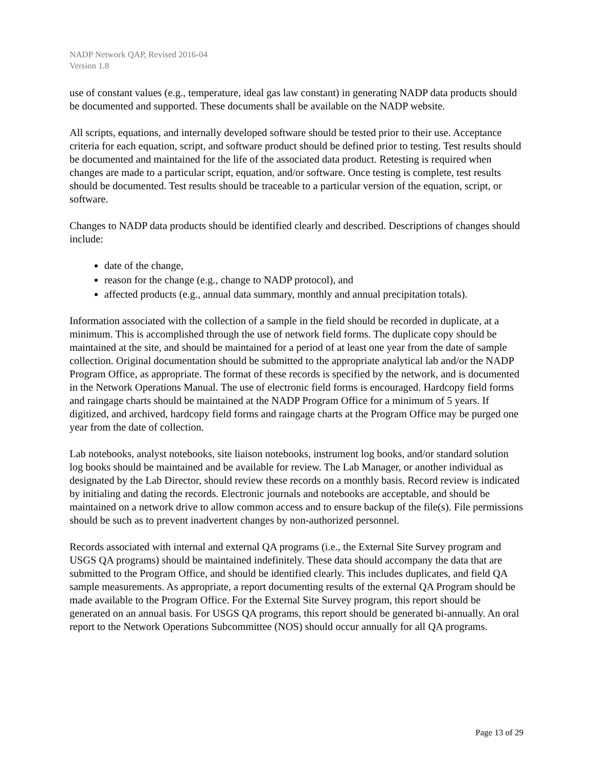NADP Network QAP, Revised 2016-04
Version 1.8
use of constant values (e.g., temperature, ideal gas law constant) in generating NADP data products should be documented and supported. These documents shall be available on the NADP website.
All scripts, equations, and internally developed software should be tested prior to their use. Acceptance criteria for each equation, script, and software product should be defined prior to testing. Test results should be documented and maintained for the life of the associated data product. Retesting is required when changes are made to a particular script, equation, and/or software. Once testing is complete, test results should be documented. Test results should be traceable to a particular version of the equation, script, or software.
Changes to NADP data products should be identified clearly and described. Descriptions of changes should include:
date of the change,
reason for the change (e.g., change to NADP protocol), and
affected products (e.g., annual data summary, monthly and annual precipitation totals).
Information associated with the collection of a sample in the field should be recorded in duplicate, at a minimum. This is accomplished through the use of network field forms. The duplicate copy should be maintained at the site, and should be maintained for a period of at least one year from the date of sample collection. Original documentation should be submitted to the appropriate analytical lab and/or the NADP Program Office, as appropriate. The format of these records is specified by the network, and is documented in the Network Operations Manual. The use of electronic field forms is encouraged. Hardcopy field forms and raingage charts should be maintained at the NADP Program Office for a minimum of 5 years. If digitized, and archived, hardcopy field forms and raingage charts at the Program Office may be purged one year from the date of collection.
Lab notebooks, analyst notebooks, site liaison notebooks, instrument log books, and/or standard solution log books should be maintained and be available for review. The Lab Manager, or another individual as designated by the Lab Director, should review these records on a monthly basis. Record review is indicated by initialing and dating the records. Electronic journals and notebooks are acceptable, and should be maintained on a network drive to allow common access and to ensure backup of the file(s). File permissions should be such as to prevent inadvertent changes by non-authorized personnel.
Records associated with internal and external QA programs (i.e., the External Site Survey program and USGS QA programs) should be maintained indefinitely. These data should accompany the data that are submitted to the Program Office, and should be identified clearly. This includes duplicates, and field QA sample measurements. As appropriate, a report documenting results of the external QA Program should be made available to the Program Office. For the External Site Survey program, this report should be generated on an annual basis. For USGS QA programs, this report should be generated bi-annually. An oral report to the Network Operations Subcommittee (NOS) should occur annually for all QA programs.
Page 13 of 29